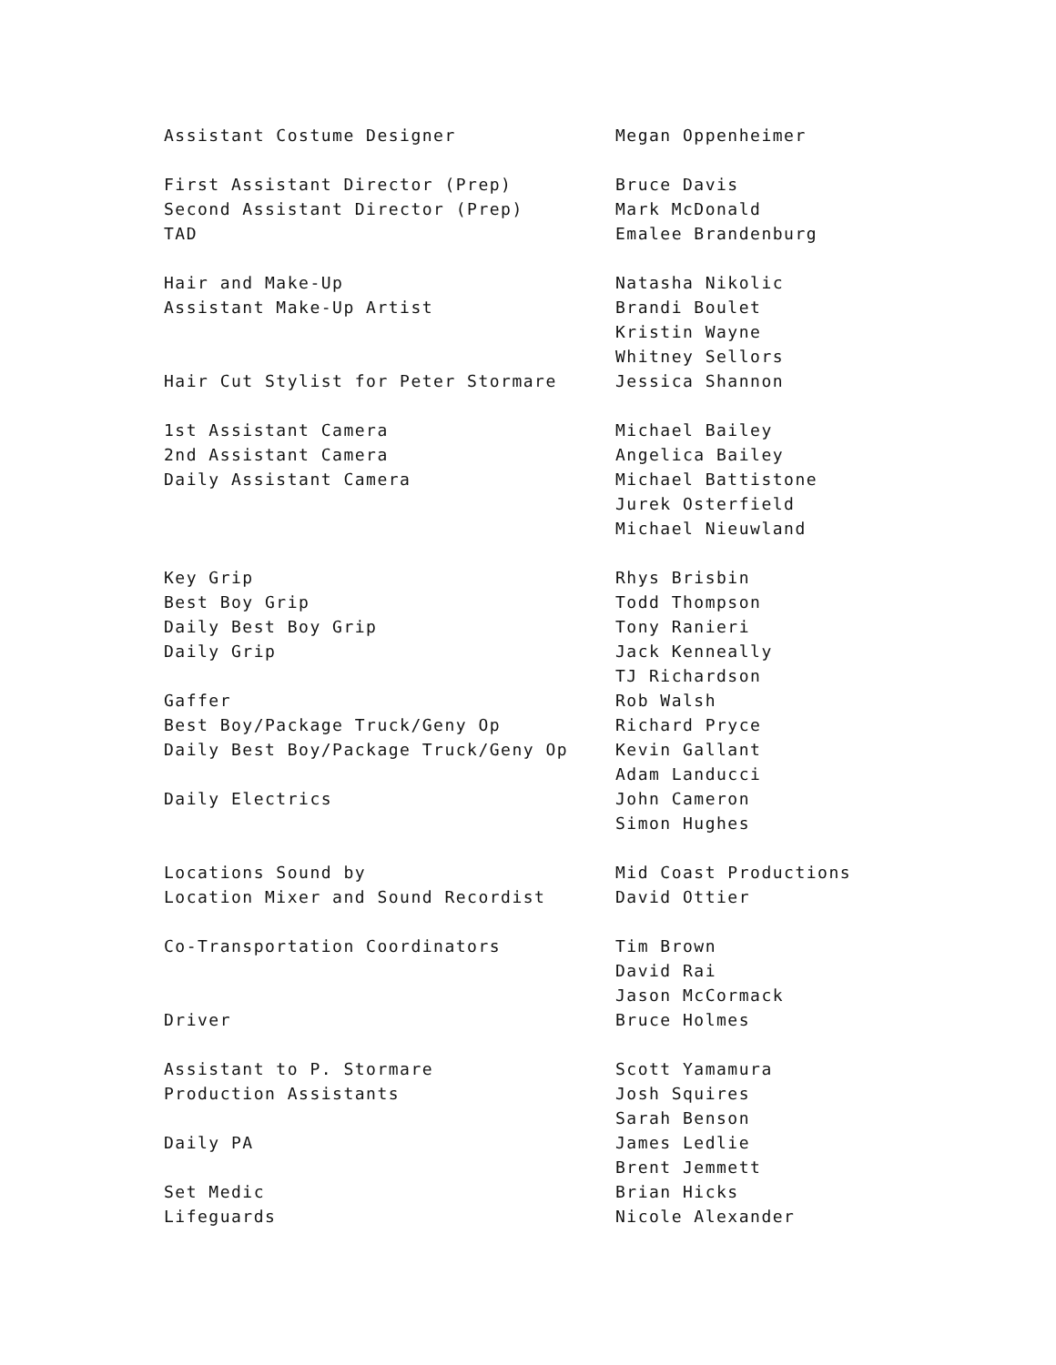| Assistant Costume Designer | Megan Oppenheimer |
| First Assistant Director (Prep) | Bruce Davis |
| Second Assistant Director (Prep) | Mark McDonald |
| TAD | Emalee Brandenburg |
| Hair and Make-Up | Natasha Nikolic |
| Assistant Make-Up Artist | Brandi Boulet |
| | Kristin Wayne |
| | Whitney Sellors |
| Hair Cut Stylist for Peter Stormare | Jessica Shannon |
| 1st Assistant Camera | Michael Bailey |
| 2nd Assistant Camera | Angelica Bailey |
| Daily Assistant Camera | Michael Battistone |
| | Jurek Osterfield |
| | Michael Nieuwland |
| Key Grip | Rhys Brisbin |
| Best Boy Grip | Todd Thompson |
| Daily Best Boy Grip | Tony Ranieri |
| Daily Grip | Jack Kenneally |
| | TJ Richardson |
| Gaffer | Rob Walsh |
| Best Boy/Package Truck/Geny Op | Richard Pryce |
| Daily Best Boy/Package Truck/Geny Op | Kevin Gallant |
| | Adam Landucci |
| Daily Electrics | John Cameron |
| | Simon Hughes |
| Locations Sound by | Mid Coast Productions |
| Location Mixer and Sound Recordist | David Ottier |
| Co-Transportation Coordinators | Tim Brown |
| | David Rai |
| | Jason McCormack |
| Driver | Bruce Holmes |
| Assistant to P. Stormare | Scott Yamamura |
| Production Assistants | Josh Squires |
| | Sarah Benson |
| Daily PA | James Ledlie |
| | Brent Jemmett |
| Set Medic | Brian Hicks |
| Lifeguards | Nicole Alexander |